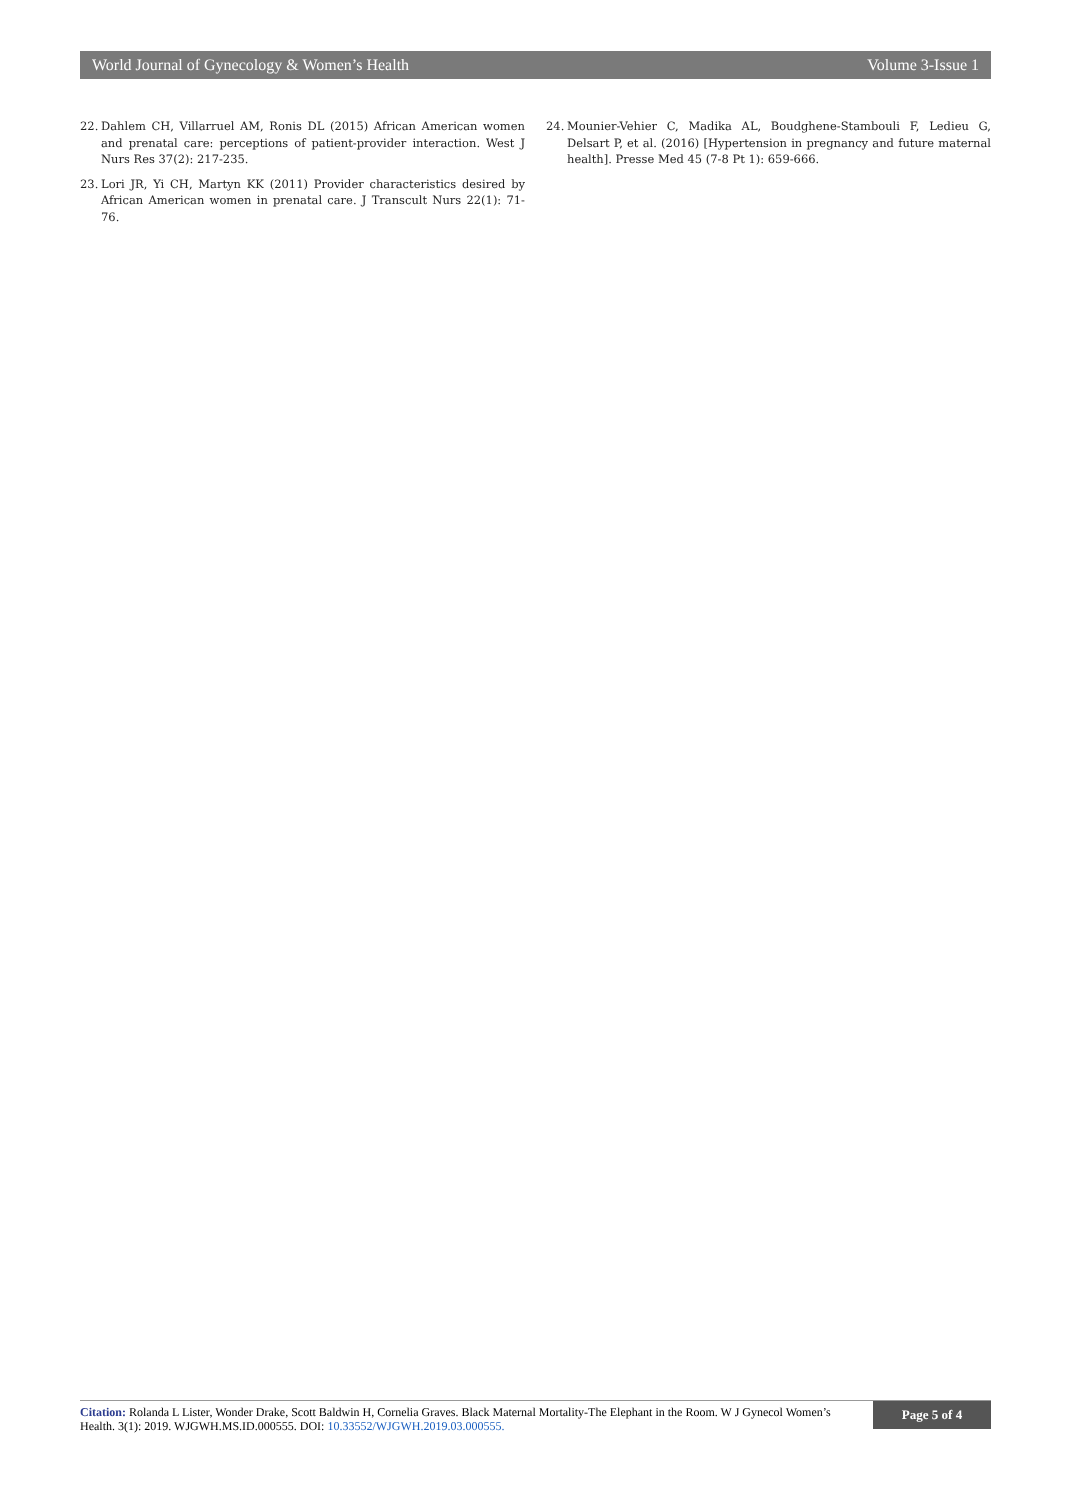World Journal of Gynecology & Women’s Health Volume 3-Issue 1
22. Dahlem CH, Villarruel AM, Ronis DL (2015) African American women and prenatal care: perceptions of patient-provider interaction. West J Nurs Res 37(2): 217-235.
23. Lori JR, Yi CH, Martyn KK (2011) Provider characteristics desired by African American women in prenatal care. J Transcult Nurs 22(1): 71-76.
24. Mounier-Vehier C, Madika AL, Boudghene-Stambouli F, Ledieu G, Delsart P, et al. (2016) [Hypertension in pregnancy and future maternal health]. Presse Med 45 (7-8 Pt 1): 659-666.
Citation: Rolanda L Lister, Wonder Drake, Scott Baldwin H, Cornelia Graves. Black Maternal Mortality-The Elephant in the Room. W J Gynecol Women’s Health. 3(1): 2019. WJGWH.MS.ID.000555. DOI: 10.33552/WJGWH.2019.03.000555.
Page 5 of 4